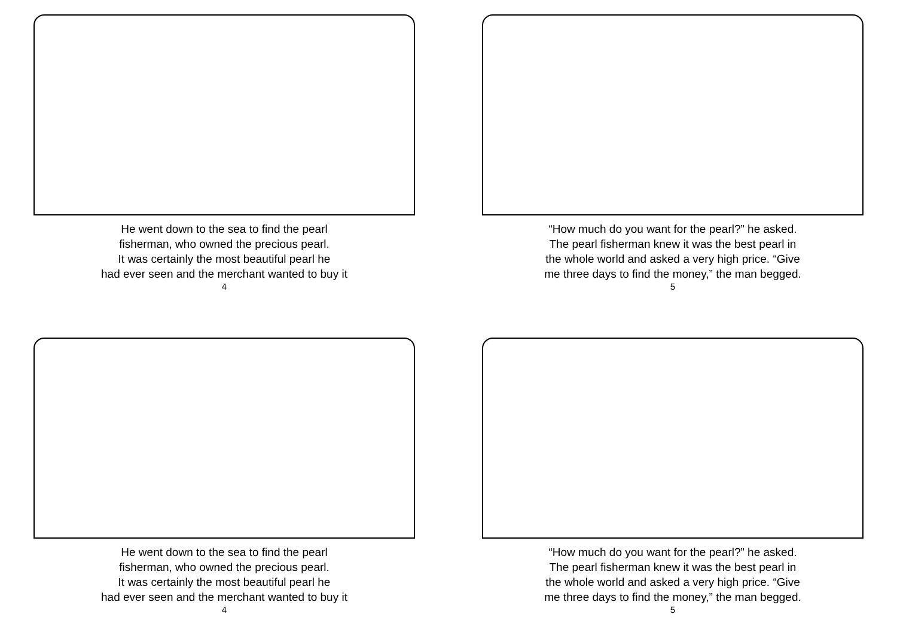He went down to the sea to find the pearl
fisherman, who owned the precious pearl.
It was certainly the most beautiful pearl he
had ever seen and the merchant wanted to buy it
4
“How much do you want for the pearl?” he asked.
The pearl fisherman knew it was the best pearl in
the whole world and asked a very high price. “Give
me three days to find the money,” the man begged.
5
He went down to the sea to find the pearl
fisherman, who owned the precious pearl.
It was certainly the most beautiful pearl he
had ever seen and the merchant wanted to buy it
4
“How much do you want for the pearl?” he asked.
The pearl fisherman knew it was the best pearl in
the whole world and asked a very high price. “Give
me three days to find the money,” the man begged.
5